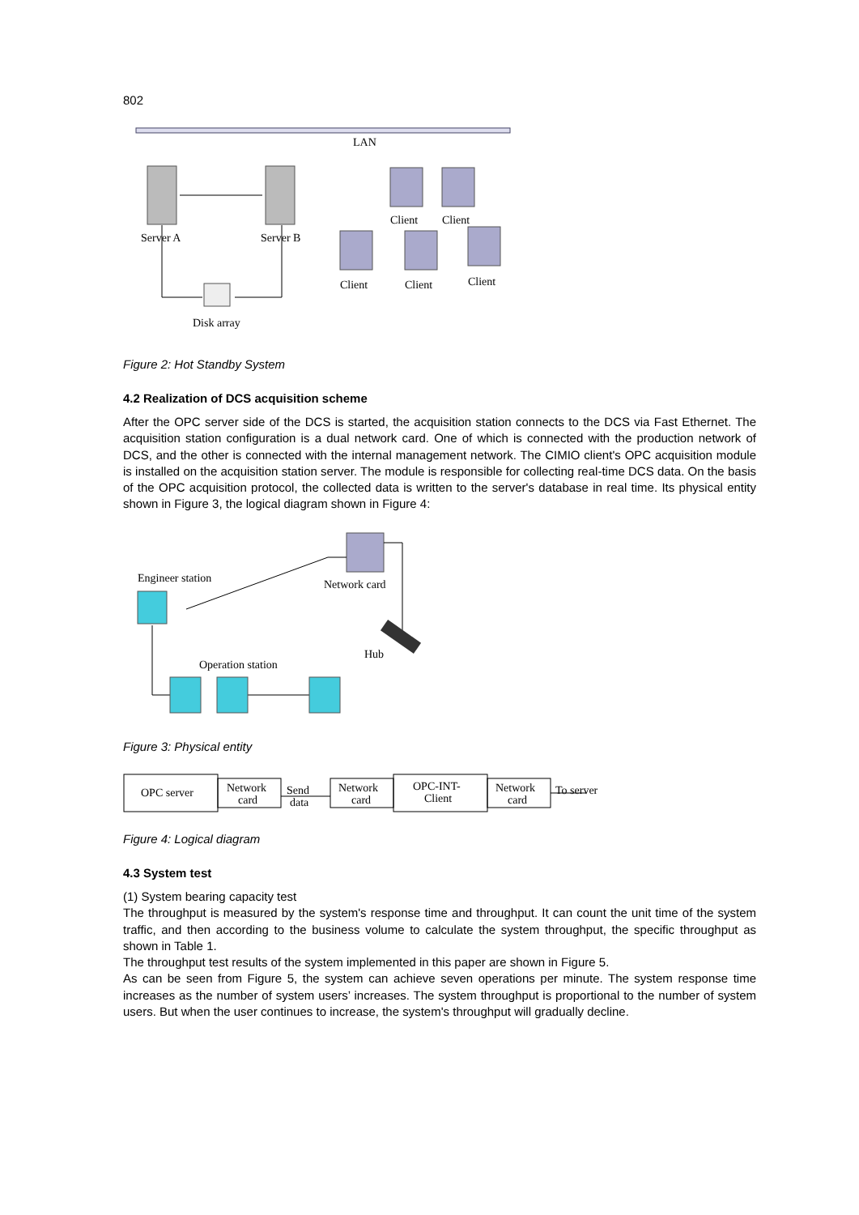802
LAN
Server A
Server B
Disk array
Client
Client
Client
Client
Client
Figure 2: Hot Standby System
4.2 Realization of DCS acquisition scheme
After the OPC server side of the DCS is started, the acquisition station connects to the DCS via Fast Ethernet. The acquisition station configuration is a dual network card. One of which is connected with the production network of DCS, and the other is connected with the internal management network. The CIMIO client's OPC acquisition module is installed on the acquisition station server. The module is responsible for collecting real-time DCS data. On the basis of the OPC acquisition protocol, the collected data is written to the server's database in real time. Its physical entity shown in Figure 3, the logical diagram shown in Figure 4:
Engineer station
Network card
Hub
Operation station
Figure 3: Physical entity
OPC server
Network
card
Send
data
Network
card
OPC-INT-
Client
Network
card
To server
Figure 4: Logical diagram
4.3 System test
(1) System bearing capacity test
The throughput is measured by the system's response time and throughput. It can count the unit time of the system traffic, and then according to the business volume to calculate the system throughput, the specific throughput as shown in Table 1.
The throughput test results of the system implemented in this paper are shown in Figure 5.
As can be seen from Figure 5, the system can achieve seven operations per minute. The system response time increases as the number of system users’ increases. The system throughput is proportional to the number of system users. But when the user continues to increase, the system's throughput will gradually decline.